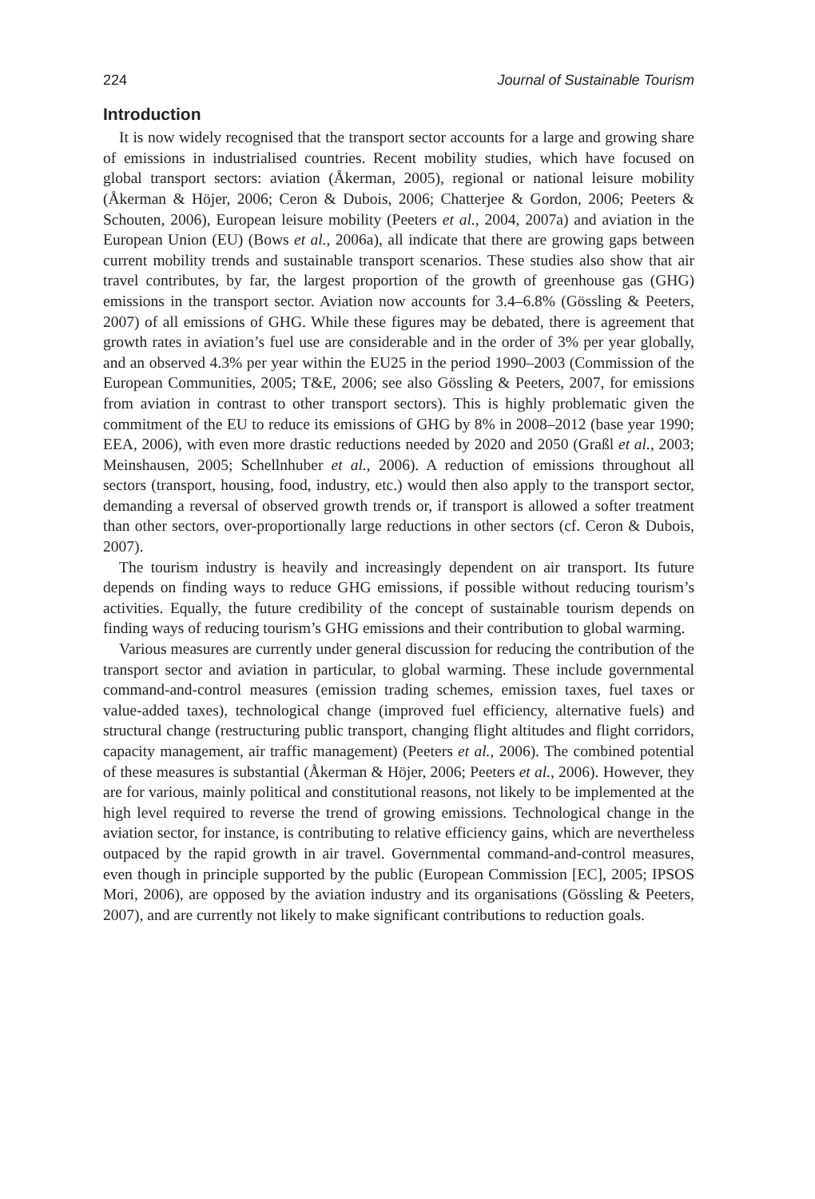224 Journal of Sustainable Tourism
Introduction
It is now widely recognised that the transport sector accounts for a large and growing share of emissions in industrialised countries. Recent mobility studies, which have focused on global transport sectors: aviation (Åkerman, 2005), regional or national leisure mobility (Åkerman & Höjer, 2006; Ceron & Dubois, 2006; Chatterjee & Gordon, 2006; Peeters & Schouten, 2006), European leisure mobility (Peeters et al., 2004, 2007a) and aviation in the European Union (EU) (Bows et al., 2006a), all indicate that there are growing gaps between current mobility trends and sustainable transport scenarios. These studies also show that air travel contributes, by far, the largest proportion of the growth of greenhouse gas (GHG) emissions in the transport sector. Aviation now accounts for 3.4–6.8% (Gössling & Peeters, 2007) of all emissions of GHG. While these figures may be debated, there is agreement that growth rates in aviation’s fuel use are considerable and in the order of 3% per year globally, and an observed 4.3% per year within the EU25 in the period 1990–2003 (Commission of the European Communities, 2005; T&E, 2006; see also Gössling & Peeters, 2007, for emissions from aviation in contrast to other transport sectors). This is highly problematic given the commitment of the EU to reduce its emissions of GHG by 8% in 2008–2012 (base year 1990; EEA, 2006), with even more drastic reductions needed by 2020 and 2050 (Graßl et al., 2003; Meinshausen, 2005; Schellnhuber et al., 2006). A reduction of emissions throughout all sectors (transport, housing, food, industry, etc.) would then also apply to the transport sector, demanding a reversal of observed growth trends or, if transport is allowed a softer treatment than other sectors, over-proportionally large reductions in other sectors (cf. Ceron & Dubois, 2007).
The tourism industry is heavily and increasingly dependent on air transport. Its future depends on finding ways to reduce GHG emissions, if possible without reducing tourism’s activities. Equally, the future credibility of the concept of sustainable tourism depends on finding ways of reducing tourism’s GHG emissions and their contribution to global warming.
Various measures are currently under general discussion for reducing the contribution of the transport sector and aviation in particular, to global warming. These include governmental command-and-control measures (emission trading schemes, emission taxes, fuel taxes or value-added taxes), technological change (improved fuel efficiency, alternative fuels) and structural change (restructuring public transport, changing flight altitudes and flight corridors, capacity management, air traffic management) (Peeters et al., 2006). The combined potential of these measures is substantial (Åkerman & Höjer, 2006; Peeters et al., 2006). However, they are for various, mainly political and constitutional reasons, not likely to be implemented at the high level required to reverse the trend of growing emissions. Technological change in the aviation sector, for instance, is contributing to relative efficiency gains, which are nevertheless outpaced by the rapid growth in air travel. Governmental command-and-control measures, even though in principle supported by the public (European Commission [EC], 2005; IPSOS Mori, 2006), are opposed by the aviation industry and its organisations (Gössling & Peeters, 2007), and are currently not likely to make significant contributions to reduction goals.